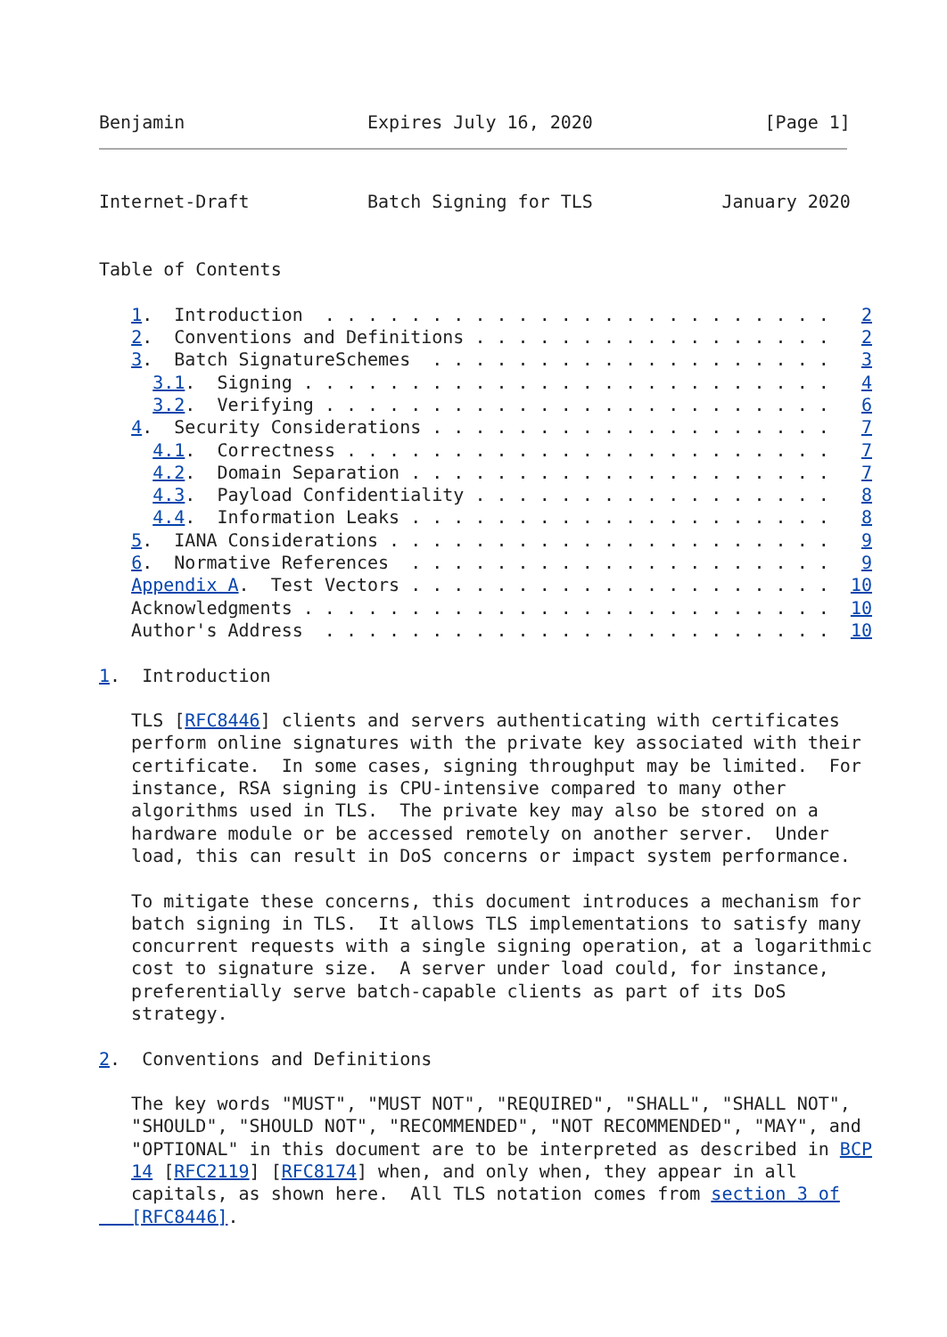Benjamin                 Expires July 16, 2020                [Page 1]
Internet-Draft           Batch Signing for TLS            January 2020


Table of Contents

   1.  Introduction  . . . . . . . . . . . . . . . . . . . . . . . .   2
   2.  Conventions and Definitions . . . . . . . . . . . . . . . . .   2
   3.  Batch SignatureSchemes  . . . . . . . . . . . . . . . . . . .   3
     3.1.  Signing . . . . . . . . . . . . . . . . . . . . . . . . .   4
     3.2.  Verifying . . . . . . . . . . . . . . . . . . . . . . . .   6
   4.  Security Considerations . . . . . . . . . . . . . . . . . . .   7
     4.1.  Correctness . . . . . . . . . . . . . . . . . . . . . . .   7
     4.2.  Domain Separation . . . . . . . . . . . . . . . . . . . .   7
     4.3.  Payload Confidentiality . . . . . . . . . . . . . . . . .   8
     4.4.  Information Leaks . . . . . . . . . . . . . . . . . . . .   8
   5.  IANA Considerations . . . . . . . . . . . . . . . . . . . . .   9
   6.  Normative References  . . . . . . . . . . . . . . . . . . . .   9
   Appendix A.  Test Vectors . . . . . . . . . . . . . . . . . . . .  10
   Acknowledgments . . . . . . . . . . . . . . . . . . . . . . . . .  10
   Author's Address  . . . . . . . . . . . . . . . . . . . . . . . .  10

1.  Introduction

   TLS [RFC8446] clients and servers authenticating with certificates
   perform online signatures with the private key associated with their
   certificate.  In some cases, signing throughput may be limited.  For
   instance, RSA signing is CPU-intensive compared to many other
   algorithms used in TLS.  The private key may also be stored on a
   hardware module or be accessed remotely on another server.  Under
   load, this can result in DoS concerns or impact system performance.

   To mitigate these concerns, this document introduces a mechanism for
   batch signing in TLS.  It allows TLS implementations to satisfy many
   concurrent requests with a single signing operation, at a logarithmic
   cost to signature size.  A server under load could, for instance,
   preferentially serve batch-capable clients as part of its DoS
   strategy.

2.  Conventions and Definitions

   The key words "MUST", "MUST NOT", "REQUIRED", "SHALL", "SHALL NOT",
   "SHOULD", "SHOULD NOT", "RECOMMENDED", "NOT RECOMMENDED", "MAY", and
   "OPTIONAL" in this document are to be interpreted as described in BCP
   14 [RFC2119] [RFC8174] when, and only when, they appear in all
   capitals, as shown here.  All TLS notation comes from section 3 of
   [RFC8446].